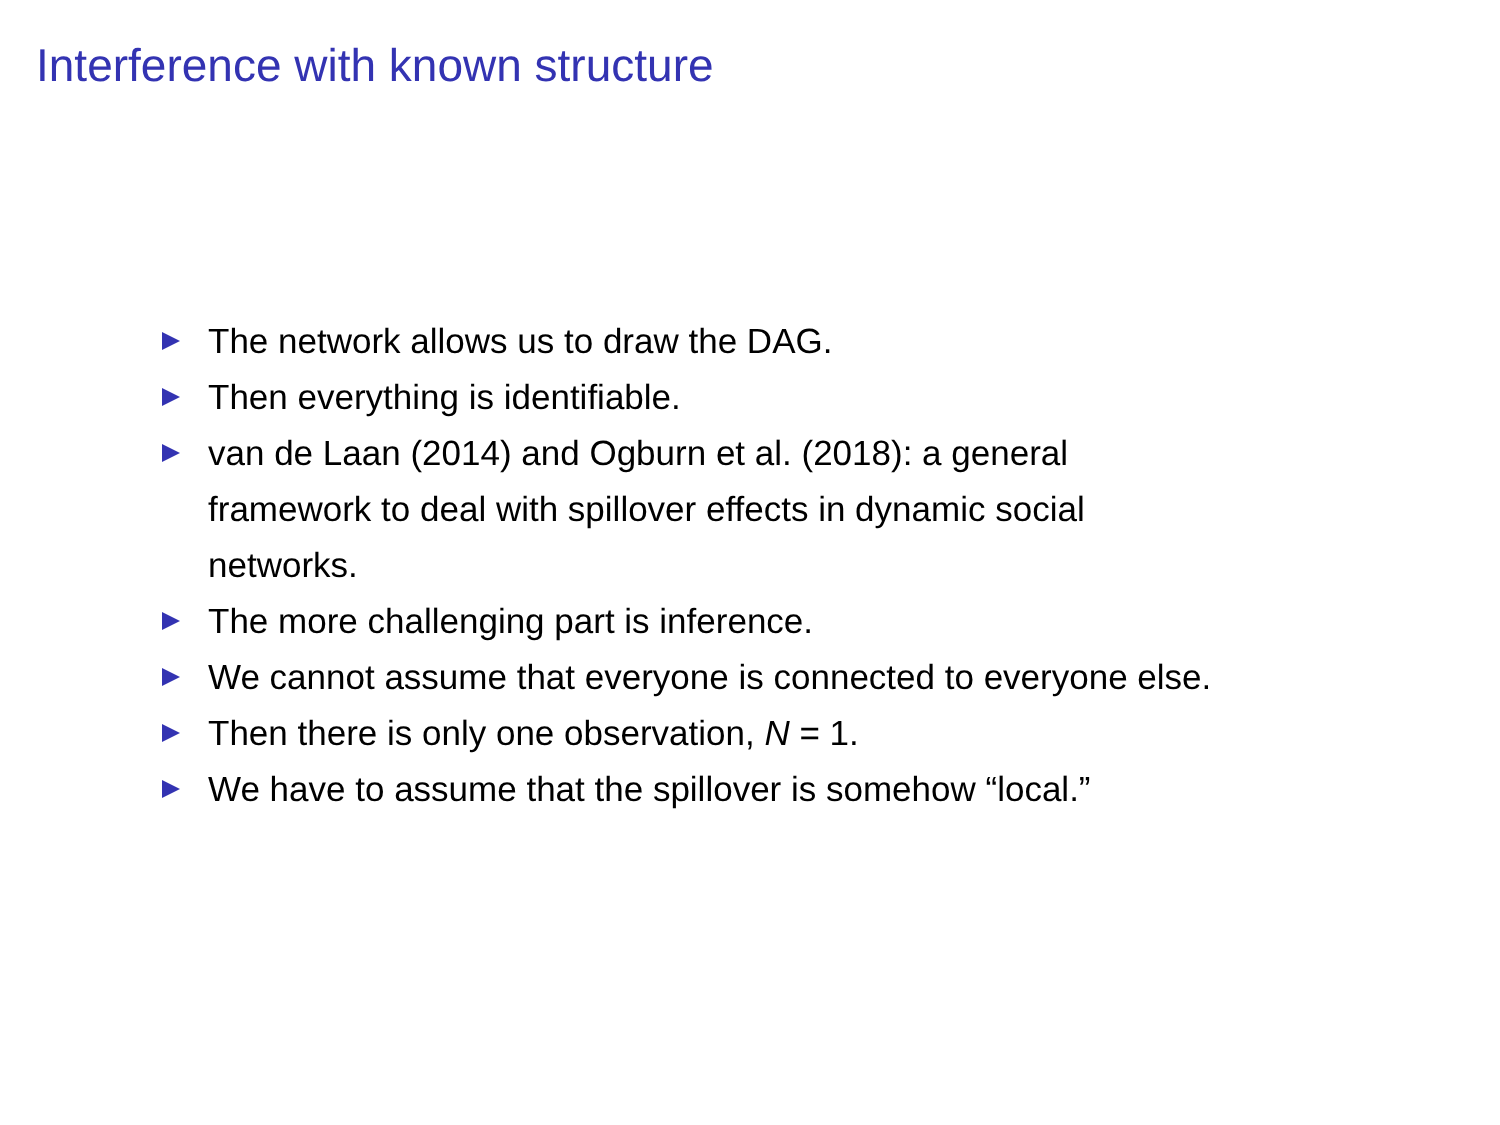Interference with known structure
The network allows us to draw the DAG.
Then everything is identifiable.
van de Laan (2014) and Ogburn et al. (2018): a general
framework to deal with spillover effects in dynamic social
networks.
The more challenging part is inference.
We cannot assume that everyone is connected to everyone else.
Then there is only one observation, N = 1.
We have to assume that the spillover is somehow “local.”